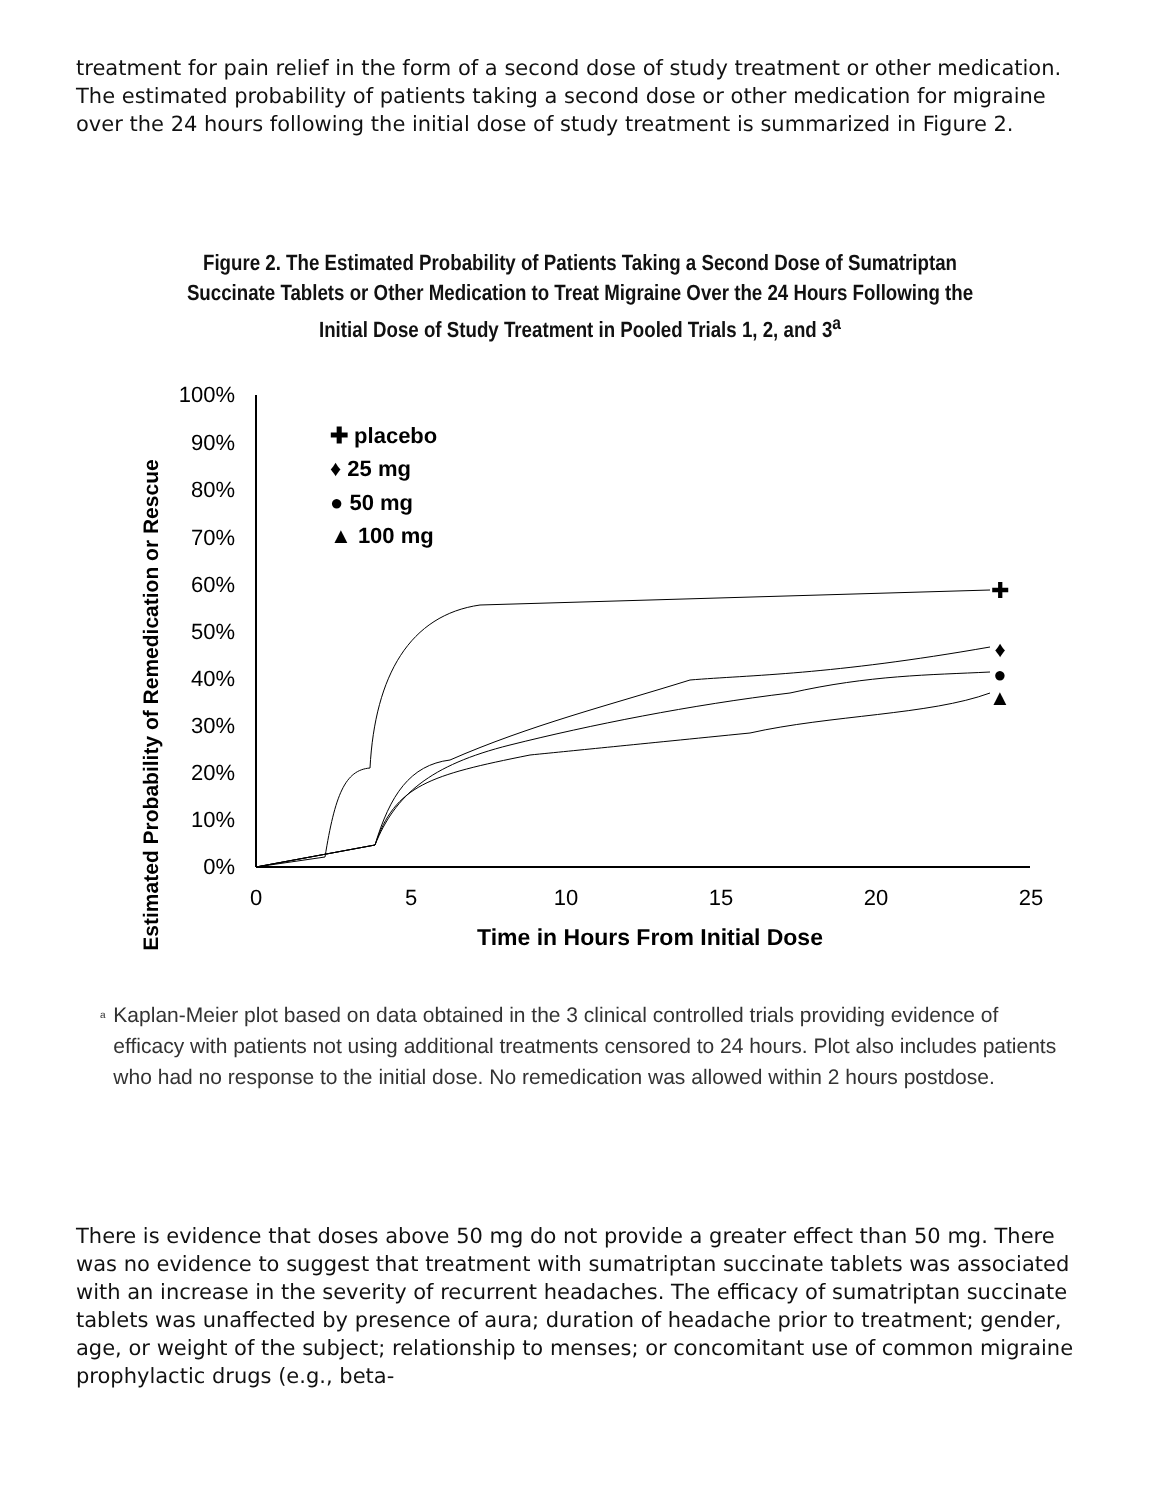treatment for pain relief in the form of a second dose of study treatment or other medication. The estimated probability of patients taking a second dose or other medication for migraine over the 24 hours following the initial dose of study treatment is summarized in Figure 2.
Figure 2. The Estimated Probability of Patients Taking a Second Dose of Sumatriptan Succinate Tablets or Other Medication to Treat Migraine Over the 24 Hours Following the Initial Dose of Study Treatment in Pooled Trials 1, 2, and 3<sup>a</sup>
Estimated Probability of Remedication or Rescue
100%
90%
80%
70%
60%
50%
40%
30%
20%
10%
0%
0
5
10
15
20
25
Time in Hours From Initial Dose
✚ placebo
♦ 25 mg
● 50 mg
▲ 100 mg
✚
♦
●
▲
<sup>a</sup>
Kaplan-Meier plot based on data obtained in the 3 clinical controlled trials providing evidence of efficacy with patients not using additional treatments censored to 24 hours. Plot also includes patients who had no response to the initial dose. No remedication was allowed within 2 hours postdose.
There is evidence that doses above 50 mg do not provide a greater effect than 50 mg. There was no evidence to suggest that treatment with sumatriptan succinate tablets was associated with an increase in the severity of recurrent headaches. The efficacy of sumatriptan succinate tablets was unaffected by presence of aura; duration of headache prior to treatment; gender, age, or weight of the subject; relationship to menses; or concomitant use of common migraine prophylactic drugs (e.g., beta-